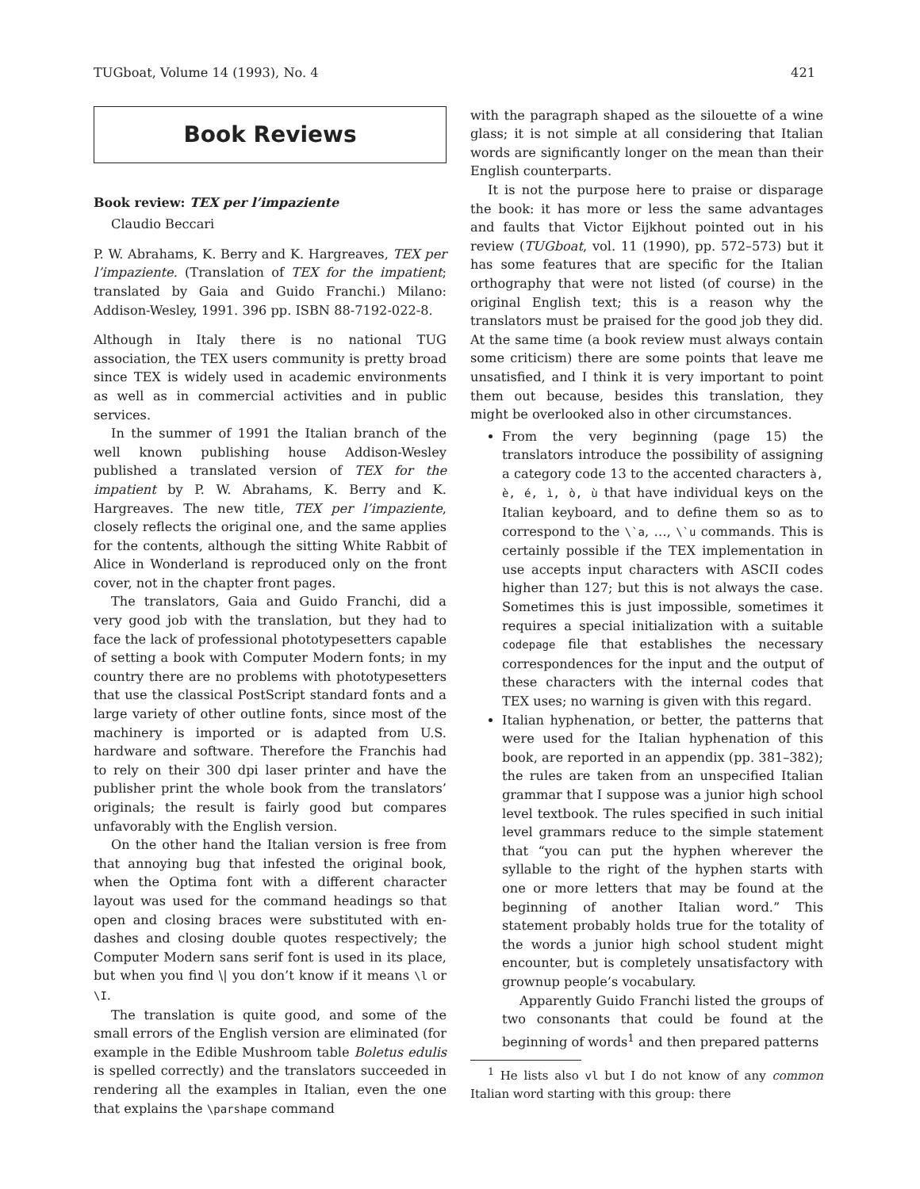TUGboat, Volume 14 (1993), No. 4 421
Book Reviews
Book review: TEX per l’impaziente
Claudio Beccari
P. W. Abrahams, K. Berry and K. Hargreaves, TEX per l’impaziente. (Translation of TEX for the impatient; translated by Gaia and Guido Franchi.) Milano: Addison-Wesley, 1991. 396 pp. ISBN 88-7192-022-8.
Although in Italy there is no national TUG association, the TEX users community is pretty broad since TEX is widely used in academic environments as well as in commercial activities and in public services.
In the summer of 1991 the Italian branch of the well known publishing house Addison-Wesley published a translated version of TEX for the impatient by P. W. Abrahams, K. Berry and K. Hargreaves. The new title, TEX per l’impaziente, closely reflects the original one, and the same applies for the contents, although the sitting White Rabbit of Alice in Wonderland is reproduced only on the front cover, not in the chapter front pages.
The translators, Gaia and Guido Franchi, did a very good job with the translation, but they had to face the lack of professional phototypesetters capable of setting a book with Computer Modern fonts; in my country there are no problems with phototypesetters that use the classical PostScript standard fonts and a large variety of other outline fonts, since most of the machinery is imported or is adapted from U.S. hardware and software. Therefore the Franchis had to rely on their 300 dpi laser printer and have the publisher print the whole book from the translators’ originals; the result is fairly good but compares unfavorably with the English version.
On the other hand the Italian version is free from that annoying bug that infested the original book, when the Optima font with a different character layout was used for the command headings so that open and closing braces were substituted with en-dashes and closing double quotes respectively; the Computer Modern sans serif font is used in its place, but when you find \| you don’t know if it means \l or \I.
The translation is quite good, and some of the small errors of the English version are eliminated (for example in the Edible Mushroom table Boletus edulis is spelled correctly) and the translators succeeded in rendering all the examples in Italian, even the one that explains the \parshape command
with the paragraph shaped as the silouette of a wine glass; it is not simple at all considering that Italian words are significantly longer on the mean than their English counterparts.
It is not the purpose here to praise or disparage the book: it has more or less the same advantages and faults that Victor Eijkhout pointed out in his review (TUGboat, vol. 11 (1990), pp. 572–573) but it has some features that are specific for the Italian orthography that were not listed (of course) in the original English text; this is a reason why the translators must be praised for the good job they did. At the same time (a book review must always contain some criticism) there are some points that leave me unsatisfied, and I think it is very important to point them out because, besides this translation, they might be overlooked also in other circumstances.
From the very beginning (page 15) the translators introduce the possibility of assigning a category code 13 to the accented characters à, è, é, ì, ò, ù that have individual keys on the Italian keyboard, and to define them so as to correspond to the \`a, …, \`u commands. This is certainly possible if the TEX implementation in use accepts input characters with ASCII codes higher than 127; but this is not always the case. Sometimes this is just impossible, sometimes it requires a special initialization with a suitable codepage file that establishes the necessary correspondences for the input and the output of these characters with the internal codes that TEX uses; no warning is given with this regard.
Italian hyphenation, or better, the patterns that were used for the Italian hyphenation of this book, are reported in an appendix (pp. 381–382); the rules are taken from an unspecified Italian grammar that I suppose was a junior high school level textbook. The rules specified in such initial level grammars reduce to the simple statement that “you can put the hyphen wherever the syllable to the right of the hyphen starts with one or more letters that may be found at the beginning of another Italian word.” This statement probably holds true for the totality of the words a junior high school student might encounter, but is completely unsatisfactory with grownup people’s vocabulary.
Apparently Guido Franchi listed the groups of two consonants that could be found at the beginning of words<sup>1</sup> and then prepared patterns
<sup>1</sup> He lists also vl but I do not know of any common Italian word starting with this group: there